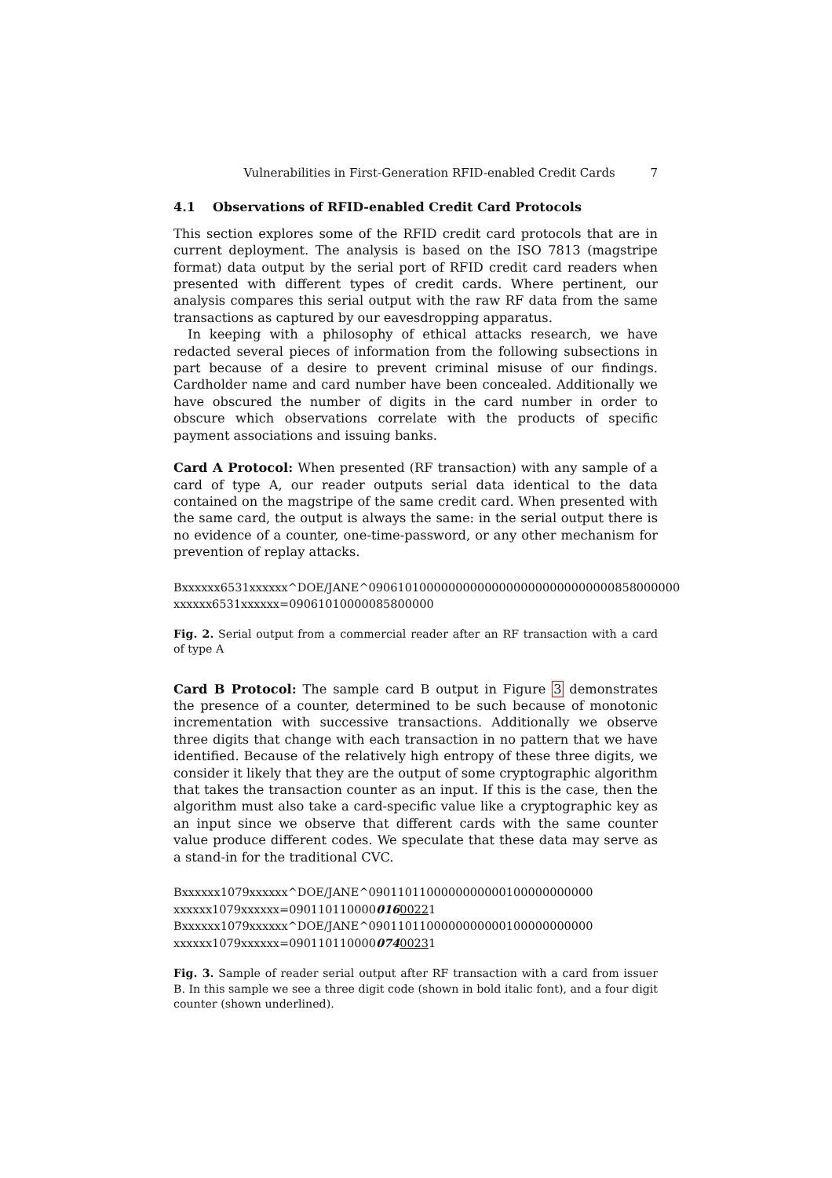Vulnerabilities in First-Generation RFID-enabled Credit Cards 7
4.1 Observations of RFID-enabled Credit Card Protocols
This section explores some of the RFID credit card protocols that are in current deployment. The analysis is based on the ISO 7813 (magstripe format) data output by the serial port of RFID credit card readers when presented with different types of credit cards. Where pertinent, our analysis compares this serial output with the raw RF data from the same transactions as captured by our eavesdropping apparatus.
In keeping with a philosophy of ethical attacks research, we have redacted several pieces of information from the following subsections in part because of a desire to prevent criminal misuse of our findings. Cardholder name and card number have been concealed. Additionally we have obscured the number of digits in the card number in order to obscure which observations correlate with the products of specific payment associations and issuing banks.
Card A Protocol: When presented (RF transaction) with any sample of a card of type A, our reader outputs serial data identical to the data contained on the magstripe of the same credit card. When presented with the same card, the output is always the same: in the serial output there is no evidence of a counter, one-time-password, or any other mechanism for prevention of replay attacks.
Bxxxxxx6531xxxxxx^DOE/JANE^0906101000000000000000000000000000858000000
xxxxxx6531xxxxxx=09061010000085800000
Fig. 2. Serial output from a commercial reader after an RF transaction with a card of type A
Card B Protocol: The sample card B output in Figure 3 demonstrates the presence of a counter, determined to be such because of monotonic incrementation with successive transactions. Additionally we observe three digits that change with each transaction in no pattern that we have identified. Because of the relatively high entropy of these three digits, we consider it likely that they are the output of some cryptographic algorithm that takes the transaction counter as an input. If this is the case, then the algorithm must also take a card-specific value like a cryptographic key as an input since we observe that different cards with the same counter value produce different codes. We speculate that these data may serve as a stand-in for the traditional CVC.
Bxxxxxx1079xxxxxx^DOE/JANE^0901101100000000000100000000000
xxxxxx1079xxxxxx=09011011000001600221
Bxxxxxx1079xxxxxx^DOE/JANE^0901101100000000000100000000000
xxxxxx1079xxxxxx=09011011000007400231
Fig. 3. Sample of reader serial output after RF transaction with a card from issuer B. In this sample we see a three digit code (shown in bold italic font), and a four digit counter (shown underlined).